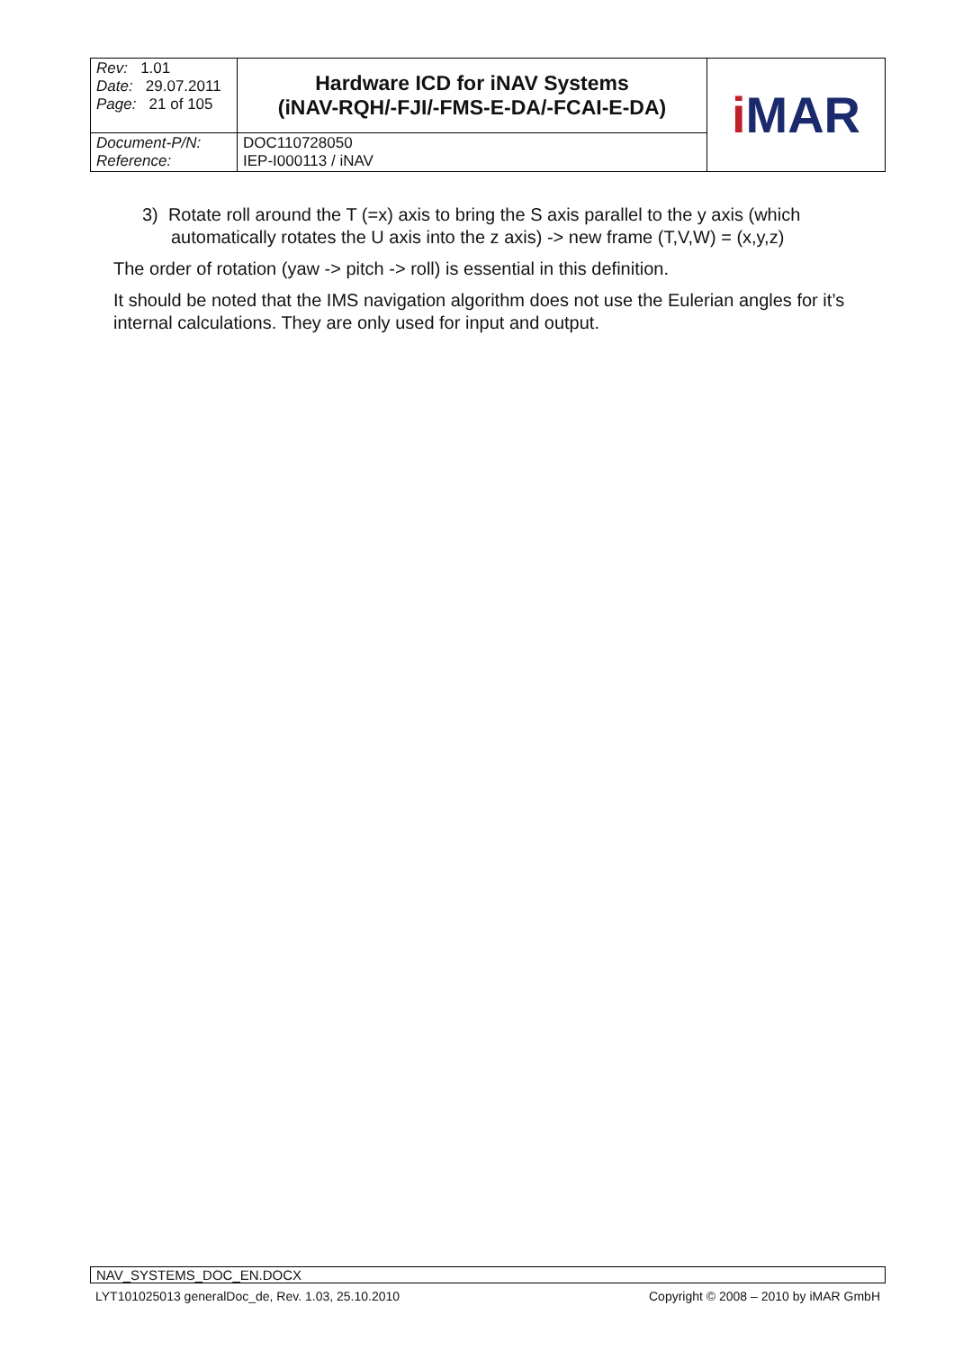| Rev: 1.01 Date: 29.07.2011 Page: 21 of 105 | Hardware ICD for iNAV Systems (iNAV-RQH/-FJI/-FMS-E-DA/-FCAI-E-DA) | i MAR |
| Document-P/N: Reference: | DOC110728050 IEP-I000113 / iNAV | |
3) Rotate roll around the T (=x) axis to bring the S axis parallel to the y axis (which automatically rotates the U axis into the z axis) -> new frame (T,V,W) = (x,y,z)
The order of rotation (yaw -> pitch -> roll) is essential in this definition.
It should be noted that the IMS navigation algorithm does not use the Eulerian angles for it’s internal calculations. They are only used for input and output.
NAV_SYSTEMS_DOC_EN.DOCX
LYT101025013 generalDoc_de, Rev. 1.03, 25.10.2010 Copyright © 2008 – 2010 by iMAR GmbH